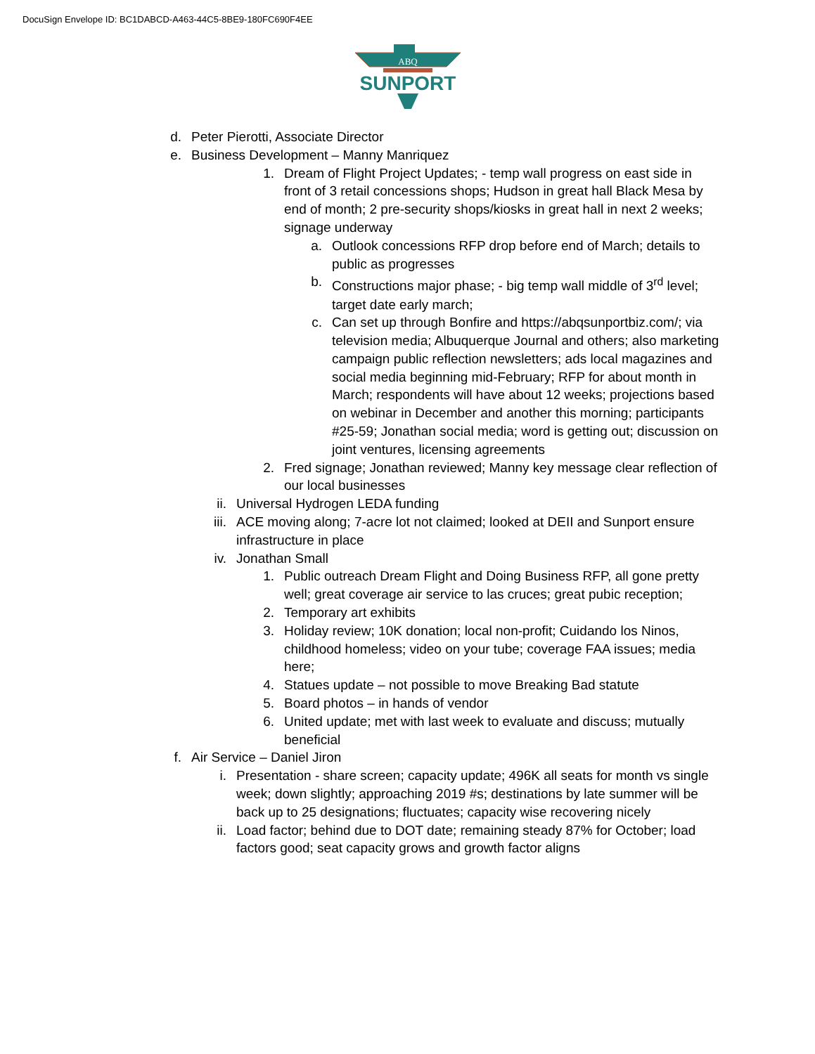DocuSign Envelope ID: BC1DABCD-A463-44C5-8BE9-180FC690F4EE
ABQ
SUNPORT
d. Peter Pierotti, Associate Director
e. Business Development – Manny Manriquez
1. Dream of Flight Project Updates; - temp wall progress on east side in front of 3 retail concessions shops; Hudson in great hall Black Mesa by end of month; 2 pre-security shops/kiosks in great hall in next 2 weeks; signage underway
a. Outlook concessions RFP drop before end of March; details to public as progresses
b. Constructions major phase; - big temp wall middle of 3<sup>rd</sup> level; target date early march;
c. Can set up through Bonfire and https://abqsunportbiz.com/; via television media; Albuquerque Journal and others; also marketing campaign public reflection newsletters; ads local magazines and social media beginning mid-February; RFP for about month in March; respondents will have about 12 weeks; projections based on webinar in December and another this morning; participants #25-59; Jonathan social media; word is getting out; discussion on joint ventures, licensing agreements
2. Fred signage; Jonathan reviewed; Manny key message clear reflection of our local businesses
ii. Universal Hydrogen LEDA funding
iii. ACE moving along; 7-acre lot not claimed; looked at DEII and Sunport ensure infrastructure in place
iv. Jonathan Small
1. Public outreach Dream Flight and Doing Business RFP, all gone pretty well; great coverage air service to las cruces; great pubic reception;
2. Temporary art exhibits
3. Holiday review; 10K donation; local non-profit; Cuidando los Ninos, childhood homeless; video on your tube; coverage FAA issues; media here;
4. Statues update – not possible to move Breaking Bad statute
5. Board photos – in hands of vendor
6. United update; met with last week to evaluate and discuss; mutually beneficial
f. Air Service – Daniel Jiron
i. Presentation - share screen; capacity update; 496K all seats for month vs single week; down slightly; approaching 2019 #s; destinations by late summer will be back up to 25 designations; fluctuates; capacity wise recovering nicely
ii. Load factor; behind due to DOT date; remaining steady 87% for October; load factors good; seat capacity grows and growth factor aligns